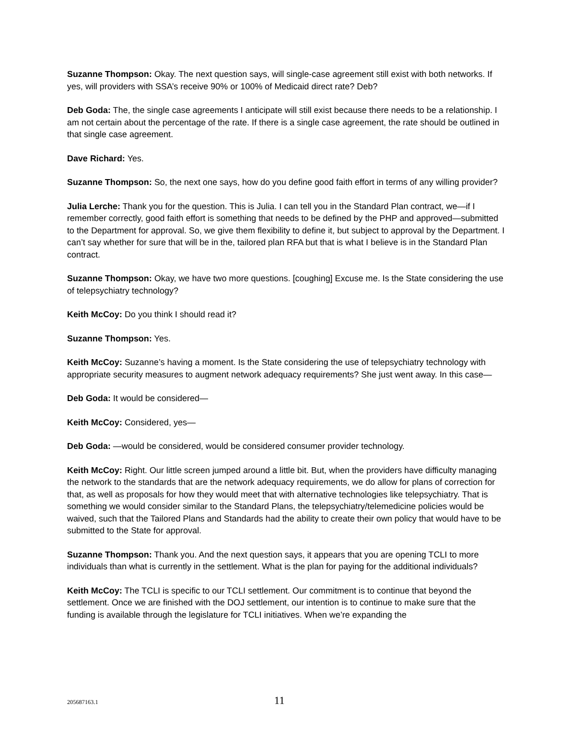Suzanne Thompson: Okay. The next question says, will single-case agreement still exist with both networks. If yes, will providers with SSA’s receive 90% or 100% of Medicaid direct rate? Deb?
Deb Goda: The, the single case agreements I anticipate will still exist because there needs to be a relationship. I am not certain about the percentage of the rate. If there is a single case agreement, the rate should be outlined in that single case agreement.
Dave Richard: Yes.
Suzanne Thompson: So, the next one says, how do you define good faith effort in terms of any willing provider?
Julia Lerche: Thank you for the question. This is Julia. I can tell you in the Standard Plan contract, we—if I remember correctly, good faith effort is something that needs to be defined by the PHP and approved—submitted to the Department for approval. So, we give them flexibility to define it, but subject to approval by the Department. I can’t say whether for sure that will be in the, tailored plan RFA but that is what I believe is in the Standard Plan contract.
Suzanne Thompson: Okay, we have two more questions. [coughing] Excuse me. Is the State considering the use of telepsychiatry technology?
Keith McCoy: Do you think I should read it?
Suzanne Thompson: Yes.
Keith McCoy: Suzanne’s having a moment. Is the State considering the use of telepsychiatry technology with appropriate security measures to augment network adequacy requirements? She just went away. In this case—
Deb Goda: It would be considered—
Keith McCoy: Considered, yes—
Deb Goda: —would be considered, would be considered consumer provider technology.
Keith McCoy: Right. Our little screen jumped around a little bit. But, when the providers have difficulty managing the network to the standards that are the network adequacy requirements, we do allow for plans of correction for that, as well as proposals for how they would meet that with alternative technologies like telepsychiatry. That is something we would consider similar to the Standard Plans, the telepsychiatry/telemedicine policies would be waived, such that the Tailored Plans and Standards had the ability to create their own policy that would have to be submitted to the State for approval.
Suzanne Thompson: Thank you. And the next question says, it appears that you are opening TCLI to more individuals than what is currently in the settlement. What is the plan for paying for the additional individuals?
Keith McCoy: The TCLI is specific to our TCLI settlement. Our commitment is to continue that beyond the settlement. Once we are finished with the DOJ settlement, our intention is to continue to make sure that the funding is available through the legislature for TCLI initiatives. When we’re expanding the
205687163.1 11